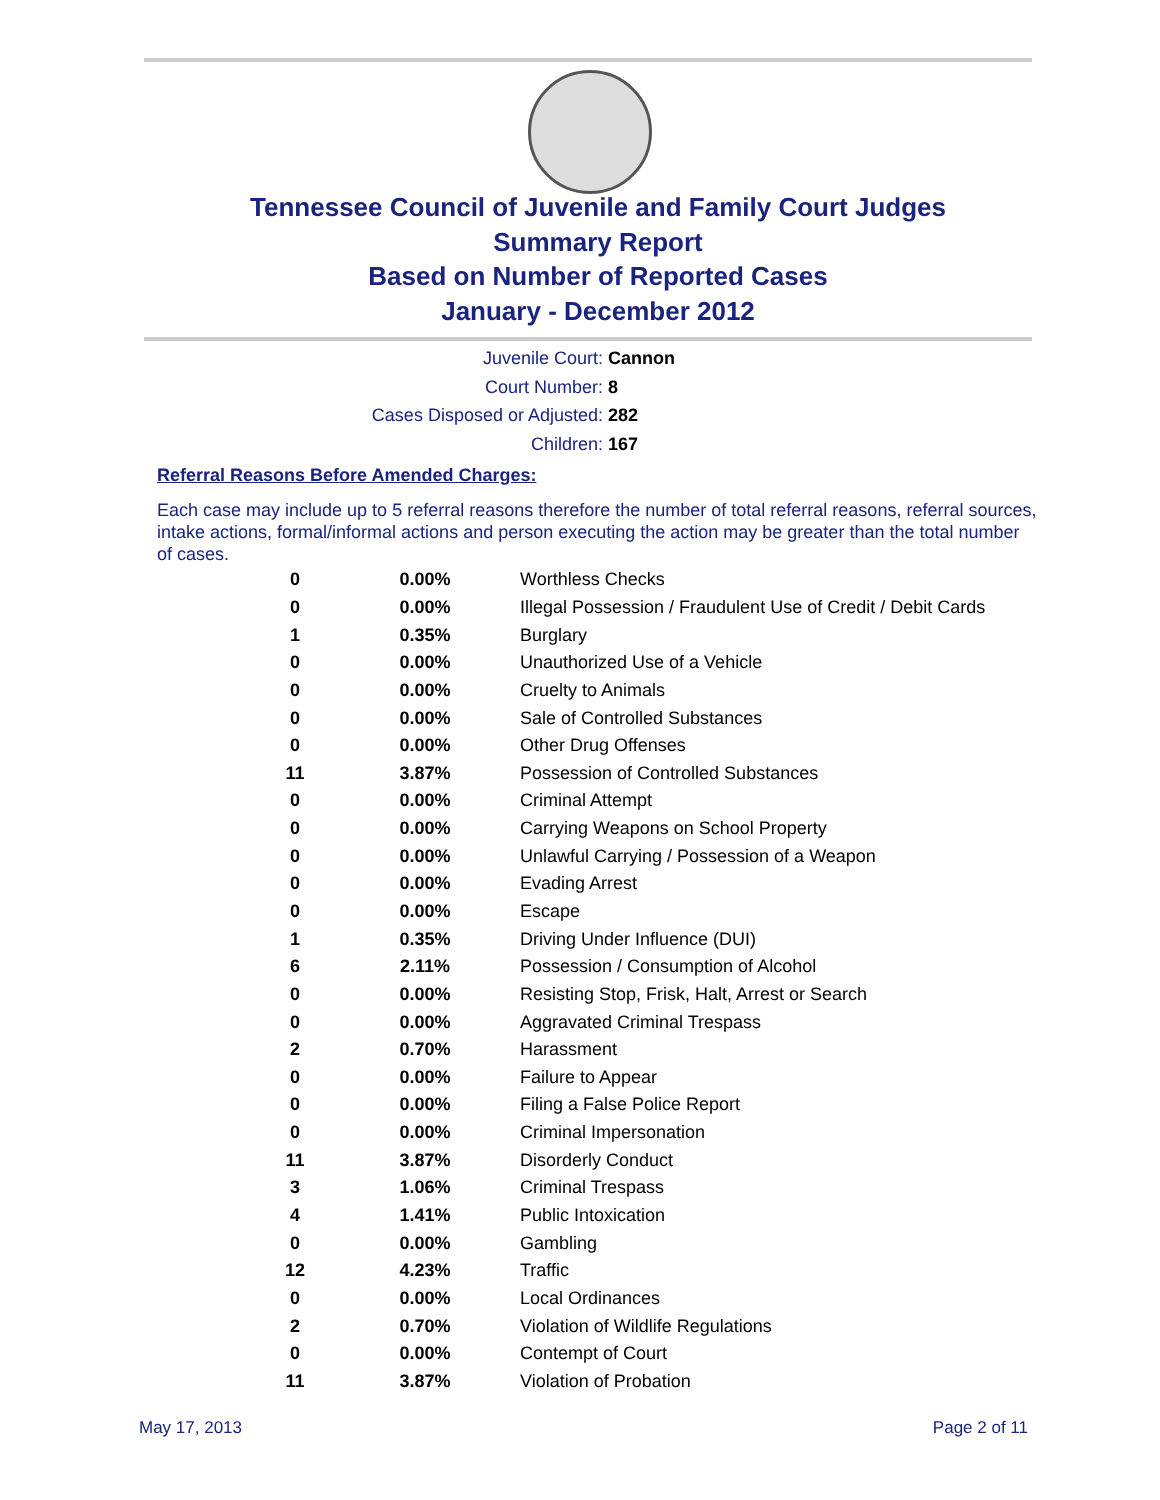Tennessee Council of Juvenile and Family Court Judges
Summary Report
Based on Number of Reported Cases
January - December 2012
Juvenile Court: Cannon
Court Number: 8
Cases Disposed or Adjusted: 282
Children: 167
Referral Reasons Before Amended Charges:
Each case may include up to 5 referral reasons therefore the number of total referral reasons, referral sources, intake actions, formal/informal actions and person executing the action may be greater than the total number of cases.
| 0 | 0.00% | Worthless Checks |
| 0 | 0.00% | Illegal Possession / Fraudulent Use of Credit / Debit Cards |
| 1 | 0.35% | Burglary |
| 0 | 0.00% | Unauthorized Use of a Vehicle |
| 0 | 0.00% | Cruelty to Animals |
| 0 | 0.00% | Sale of Controlled Substances |
| 0 | 0.00% | Other Drug Offenses |
| 11 | 3.87% | Possession of Controlled Substances |
| 0 | 0.00% | Criminal Attempt |
| 0 | 0.00% | Carrying Weapons on School Property |
| 0 | 0.00% | Unlawful Carrying / Possession of a Weapon |
| 0 | 0.00% | Evading Arrest |
| 0 | 0.00% | Escape |
| 1 | 0.35% | Driving Under Influence (DUI) |
| 6 | 2.11% | Possession / Consumption of Alcohol |
| 0 | 0.00% | Resisting Stop, Frisk, Halt, Arrest or Search |
| 0 | 0.00% | Aggravated Criminal Trespass |
| 2 | 0.70% | Harassment |
| 0 | 0.00% | Failure to Appear |
| 0 | 0.00% | Filing a False Police Report |
| 0 | 0.00% | Criminal Impersonation |
| 11 | 3.87% | Disorderly Conduct |
| 3 | 1.06% | Criminal Trespass |
| 4 | 1.41% | Public Intoxication |
| 0 | 0.00% | Gambling |
| 12 | 4.23% | Traffic |
| 0 | 0.00% | Local Ordinances |
| 2 | 0.70% | Violation of Wildlife Regulations |
| 0 | 0.00% | Contempt of Court |
| 11 | 3.87% | Violation of Probation |
May 17, 2013 Page 2 of 11